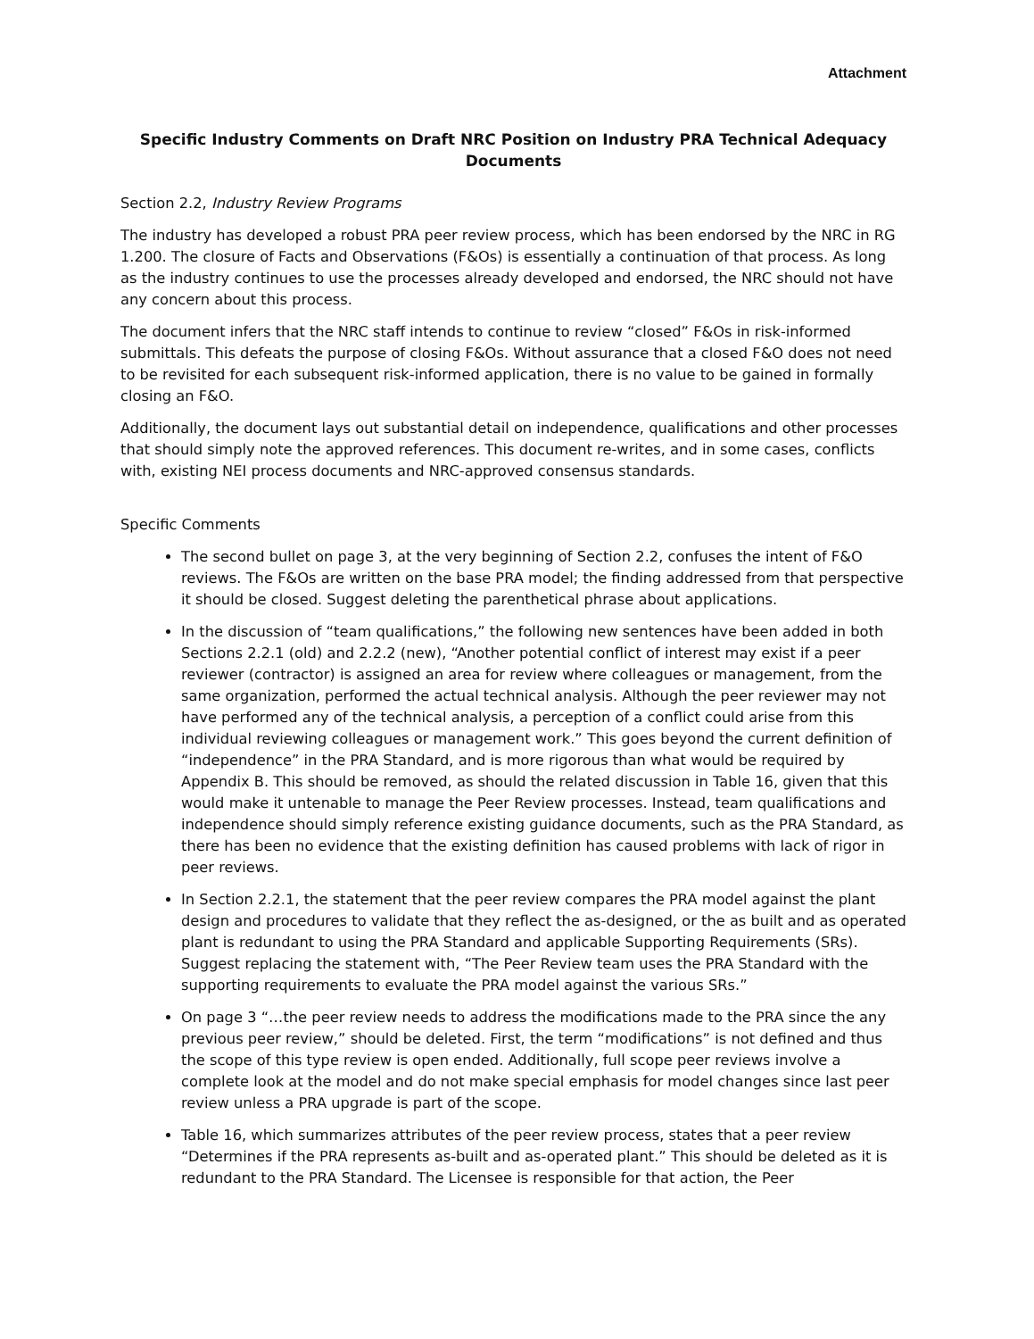Attachment
Specific Industry Comments on Draft NRC Position on Industry PRA Technical Adequacy Documents
Section 2.2, Industry Review Programs
The industry has developed a robust PRA peer review process, which has been endorsed by the NRC in RG 1.200. The closure of Facts and Observations (F&Os) is essentially a continuation of that process. As long as the industry continues to use the processes already developed and endorsed, the NRC should not have any concern about this process.
The document infers that the NRC staff intends to continue to review “closed” F&Os in risk-informed submittals. This defeats the purpose of closing F&Os. Without assurance that a closed F&O does not need to be revisited for each subsequent risk-informed application, there is no value to be gained in formally closing an F&O.
Additionally, the document lays out substantial detail on independence, qualifications and other processes that should simply note the approved references. This document re-writes, and in some cases, conflicts with, existing NEI process documents and NRC-approved consensus standards.
Specific Comments
The second bullet on page 3, at the very beginning of Section 2.2, confuses the intent of F&O reviews. The F&Os are written on the base PRA model; the finding addressed from that perspective it should be closed. Suggest deleting the parenthetical phrase about applications.
In the discussion of “team qualifications,” the following new sentences have been added in both Sections 2.2.1 (old) and 2.2.2 (new), “Another potential conflict of interest may exist if a peer reviewer (contractor) is assigned an area for review where colleagues or management, from the same organization, performed the actual technical analysis. Although the peer reviewer may not have performed any of the technical analysis, a perception of a conflict could arise from this individual reviewing colleagues or management work.” This goes beyond the current definition of “independence” in the PRA Standard, and is more rigorous than what would be required by Appendix B. This should be removed, as should the related discussion in Table 16, given that this would make it untenable to manage the Peer Review processes. Instead, team qualifications and independence should simply reference existing guidance documents, such as the PRA Standard, as there has been no evidence that the existing definition has caused problems with lack of rigor in peer reviews.
In Section 2.2.1, the statement that the peer review compares the PRA model against the plant design and procedures to validate that they reflect the as-designed, or the as built and as operated plant is redundant to using the PRA Standard and applicable Supporting Requirements (SRs). Suggest replacing the statement with, “The Peer Review team uses the PRA Standard with the supporting requirements to evaluate the PRA model against the various SRs.”
On page 3 “…the peer review needs to address the modifications made to the PRA since the any previous peer review,” should be deleted. First, the term “modifications” is not defined and thus the scope of this type review is open ended. Additionally, full scope peer reviews involve a complete look at the model and do not make special emphasis for model changes since last peer review unless a PRA upgrade is part of the scope.
Table 16, which summarizes attributes of the peer review process, states that a peer review “Determines if the PRA represents as-built and as-operated plant.” This should be deleted as it is redundant to the PRA Standard. The Licensee is responsible for that action, the Peer